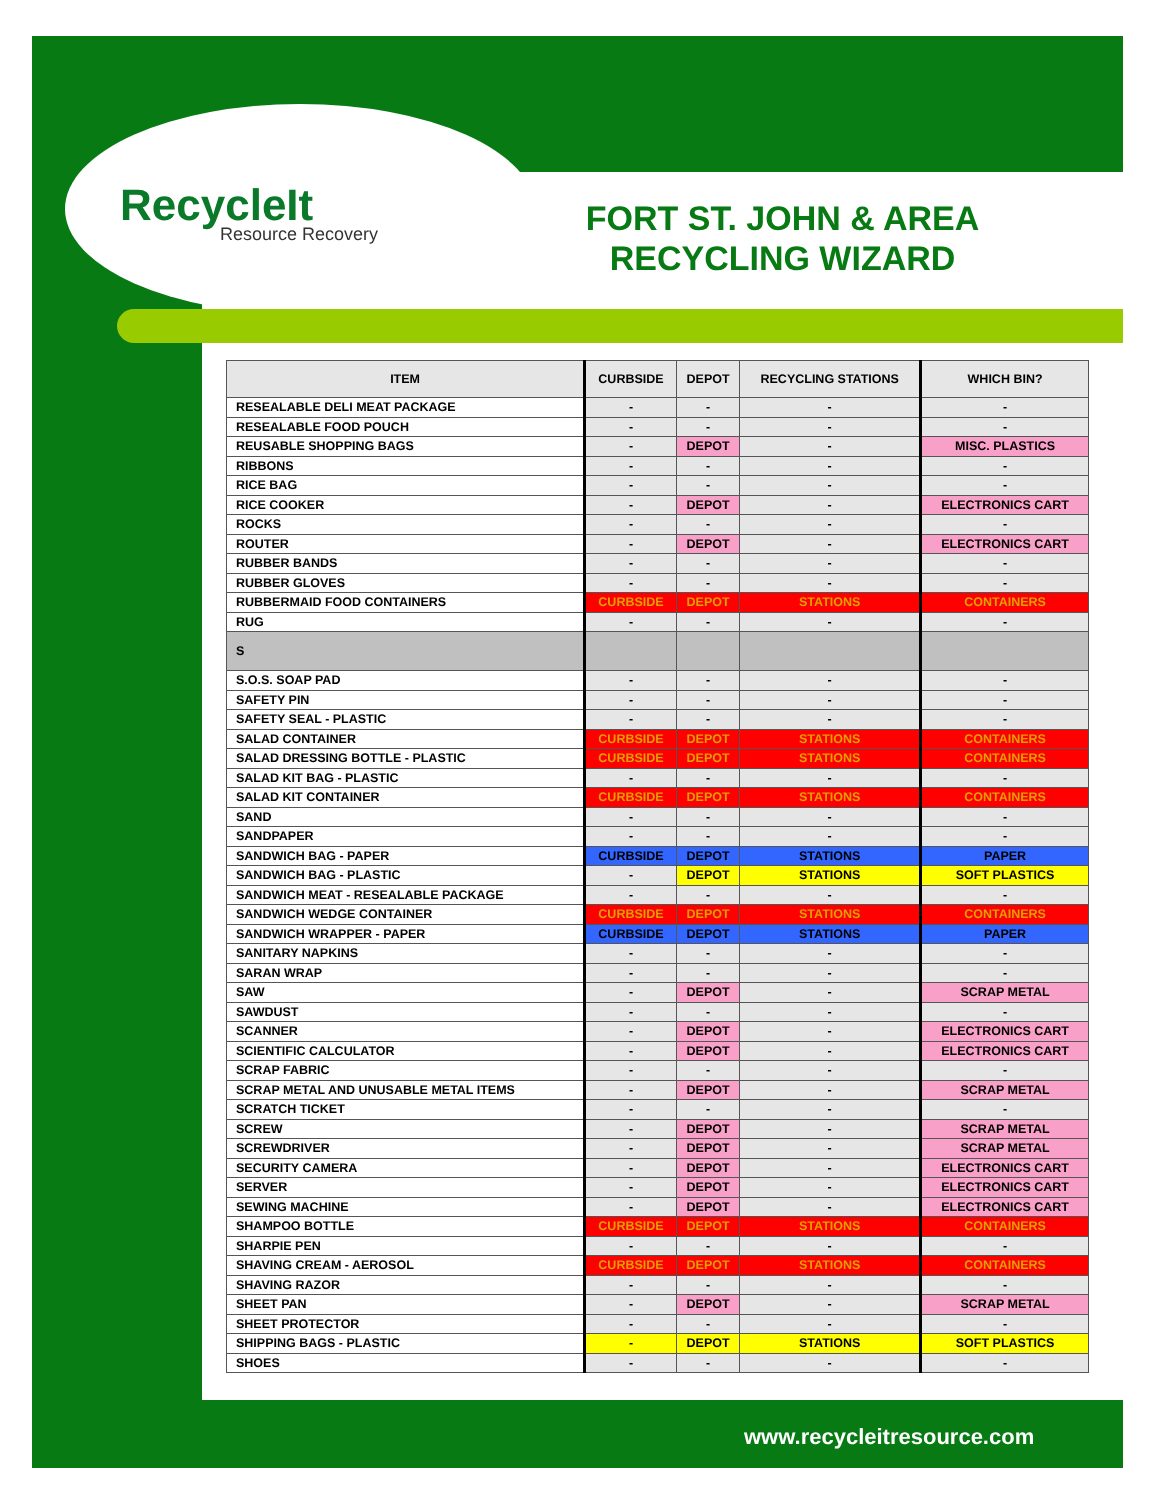RecycleIt
Resource Recovery
FORT ST. JOHN & AREA RECYCLING WIZARD
| ITEM | CURBSIDE | DEPOT | RECYCLING STATIONS | WHICH BIN? |
| --- | --- | --- | --- | --- |
| RESEALABLE DELI MEAT PACKAGE | - | - | - | - |
| RESEALABLE FOOD POUCH | - | - | - | - |
| REUSABLE SHOPPING BAGS | - | DEPOT | - | MISC. PLASTICS |
| RIBBONS | - | - | - | - |
| RICE BAG | - | - | - | - |
| RICE COOKER | - | DEPOT | - | ELECTRONICS CART |
| ROCKS | - | - | - | - |
| ROUTER | - | DEPOT | - | ELECTRONICS CART |
| RUBBER BANDS | - | - | - | - |
| RUBBER GLOVES | - | - | - | - |
| RUBBERMAID FOOD CONTAINERS | CURBSIDE | DEPOT | STATIONS | CONTAINERS |
| RUG | - | - | - | - |
| S | | | | |
| S.O.S. SOAP PAD | - | - | - | - |
| SAFETY PIN | - | - | - | - |
| SAFETY SEAL - PLASTIC | - | - | - | - |
| SALAD CONTAINER | CURBSIDE | DEPOT | STATIONS | CONTAINERS |
| SALAD DRESSING BOTTLE - PLASTIC | CURBSIDE | DEPOT | STATIONS | CONTAINERS |
| SALAD KIT BAG - PLASTIC | - | - | - | - |
| SALAD KIT CONTAINER | CURBSIDE | DEPOT | STATIONS | CONTAINERS |
| SAND | - | - | - | - |
| SANDPAPER | - | - | - | - |
| SANDWICH BAG - PAPER | CURBSIDE | DEPOT | STATIONS | PAPER |
| SANDWICH BAG - PLASTIC | - | DEPOT | STATIONS | SOFT PLASTICS |
| SANDWICH MEAT - RESEALABLE PACKAGE | - | - | - | - |
| SANDWICH WEDGE CONTAINER | CURBSIDE | DEPOT | STATIONS | CONTAINERS |
| SANDWICH WRAPPER - PAPER | CURBSIDE | DEPOT | STATIONS | PAPER |
| SANITARY NAPKINS | - | - | - | - |
| SARAN WRAP | - | - | - | - |
| SAW | - | DEPOT | - | SCRAP METAL |
| SAWDUST | - | - | - | - |
| SCANNER | - | DEPOT | - | ELECTRONICS CART |
| SCIENTIFIC CALCULATOR | - | DEPOT | - | ELECTRONICS CART |
| SCRAP FABRIC | - | - | - | - |
| SCRAP METAL AND UNUSABLE METAL ITEMS | - | DEPOT | - | SCRAP METAL |
| SCRATCH TICKET | - | - | - | - |
| SCREW | - | DEPOT | - | SCRAP METAL |
| SCREWDRIVER | - | DEPOT | - | SCRAP METAL |
| SECURITY CAMERA | - | DEPOT | - | ELECTRONICS CART |
| SERVER | - | DEPOT | - | ELECTRONICS CART |
| SEWING MACHINE | - | DEPOT | - | ELECTRONICS CART |
| SHAMPOO BOTTLE | CURBSIDE | DEPOT | STATIONS | CONTAINERS |
| SHARPIE PEN | - | - | - | - |
| SHAVING CREAM - AEROSOL | CURBSIDE | DEPOT | STATIONS | CONTAINERS |
| SHAVING RAZOR | - | - | - | - |
| SHEET PAN | - | DEPOT | - | SCRAP METAL |
| SHEET PROTECTOR | - | - | - | - |
| SHIPPING BAGS - PLASTIC | - | DEPOT | STATIONS | SOFT PLASTICS |
| SHOES | - | - | - | - |
www.recycleitresource.com